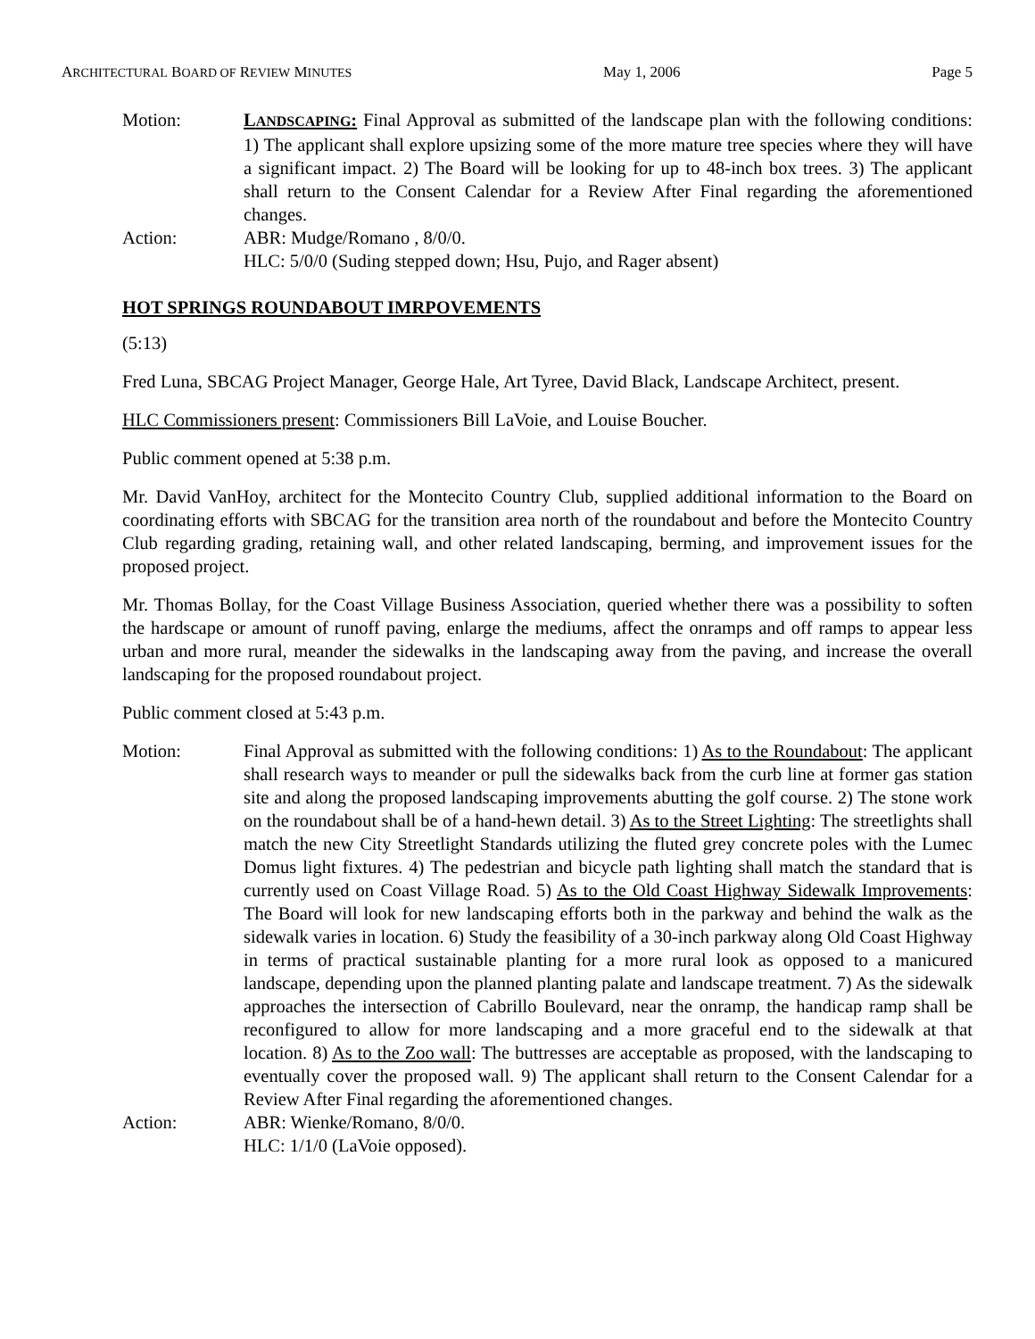ARCHITECTURAL BOARD OF REVIEW MINUTES May 1, 2006 Page 5
Motion: LANDSCAPING: Final Approval as submitted of the landscape plan with the following conditions: 1) The applicant shall explore upsizing some of the more mature tree species where they will have a significant impact. 2) The Board will be looking for up to 48-inch box trees. 3) The applicant shall return to the Consent Calendar for a Review After Final regarding the aforementioned changes.
Action: ABR: Mudge/Romano , 8/0/0.
HLC: 5/0/0 (Suding stepped down; Hsu, Pujo, and Rager absent)
HOT SPRINGS ROUNDABOUT IMRPOVEMENTS
(5:13)
Fred Luna, SBCAG Project Manager, George Hale, Art Tyree, David Black, Landscape Architect, present.
HLC Commissioners present: Commissioners Bill LaVoie, and Louise Boucher.
Public comment opened at 5:38 p.m.
Mr. David VanHoy, architect for the Montecito Country Club, supplied additional information to the Board on coordinating efforts with SBCAG for the transition area north of the roundabout and before the Montecito Country Club regarding grading, retaining wall, and other related landscaping, berming, and improvement issues for the proposed project.
Mr. Thomas Bollay, for the Coast Village Business Association, queried whether there was a possibility to soften the hardscape or amount of runoff paving, enlarge the mediums, affect the onramps and off ramps to appear less urban and more rural, meander the sidewalks in the landscaping away from the paving, and increase the overall landscaping for the proposed roundabout project.
Public comment closed at 5:43 p.m.
Motion: Final Approval as submitted with the following conditions: 1) As to the Roundabout: The applicant shall research ways to meander or pull the sidewalks back from the curb line at former gas station site and along the proposed landscaping improvements abutting the golf course. 2) The stone work on the roundabout shall be of a hand-hewn detail. 3) As to the Street Lighting: The streetlights shall match the new City Streetlight Standards utilizing the fluted grey concrete poles with the Lumec Domus light fixtures. 4) The pedestrian and bicycle path lighting shall match the standard that is currently used on Coast Village Road. 5) As to the Old Coast Highway Sidewalk Improvements: The Board will look for new landscaping efforts both in the parkway and behind the walk as the sidewalk varies in location. 6) Study the feasibility of a 30-inch parkway along Old Coast Highway in terms of practical sustainable planting for a more rural look as opposed to a manicured landscape, depending upon the planned planting palate and landscape treatment. 7) As the sidewalk approaches the intersection of Cabrillo Boulevard, near the onramp, the handicap ramp shall be reconfigured to allow for more landscaping and a more graceful end to the sidewalk at that location. 8) As to the Zoo wall: The buttresses are acceptable as proposed, with the landscaping to eventually cover the proposed wall. 9) The applicant shall return to the Consent Calendar for a Review After Final regarding the aforementioned changes.
Action: ABR: Wienke/Romano, 8/0/0.
HLC: 1/1/0 (LaVoie opposed).